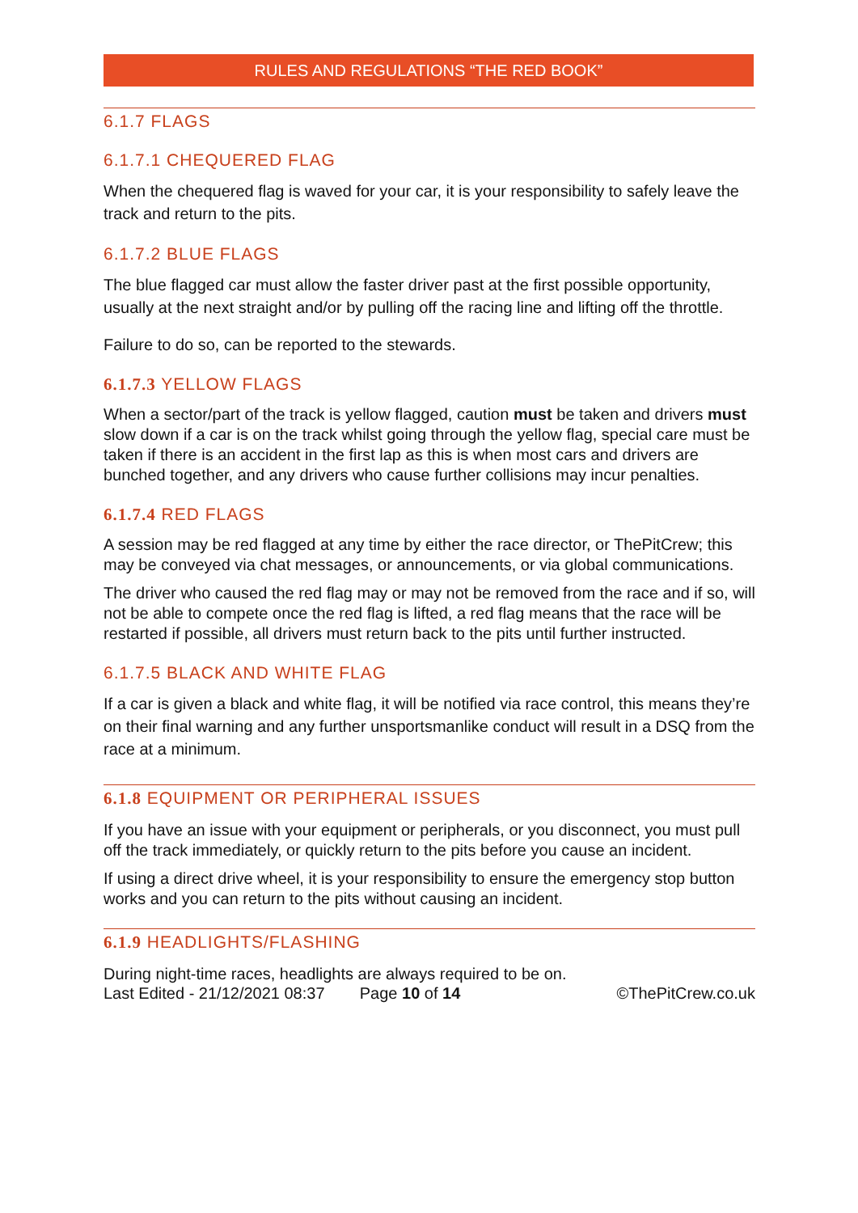RULES AND REGULATIONS “THE RED BOOK”
6.1.7 FLAGS
6.1.7.1 CHEQUERED FLAG
When the chequered flag is waved for your car, it is your responsibility to safely leave the track and return to the pits.
6.1.7.2 BLUE FLAGS
The blue flagged car must allow the faster driver past at the first possible opportunity, usually at the next straight and/or by pulling off the racing line and lifting off the throttle.
Failure to do so, can be reported to the stewards.
6.1.7.3 YELLOW FLAGS
When a sector/part of the track is yellow flagged, caution must be taken and drivers must slow down if a car is on the track whilst going through the yellow flag, special care must be taken if there is an accident in the first lap as this is when most cars and drivers are bunched together, and any drivers who cause further collisions may incur penalties.
6.1.7.4 RED FLAGS
A session may be red flagged at any time by either the race director, or ThePitCrew; this may be conveyed via chat messages, or announcements, or via global communications.
The driver who caused the red flag may or may not be removed from the race and if so, will not be able to compete once the red flag is lifted, a red flag means that the race will be restarted if possible, all drivers must return back to the pits until further instructed.
6.1.7.5 BLACK AND WHITE FLAG
If a car is given a black and white flag, it will be notified via race control, this means they’re on their final warning and any further unsportsmanlike conduct will result in a DSQ from the race at a minimum.
6.1.8 EQUIPMENT OR PERIPHERAL ISSUES
If you have an issue with your equipment or peripherals, or you disconnect, you must pull off the track immediately, or quickly return to the pits before you cause an incident.
If using a direct drive wheel, it is your responsibility to ensure the emergency stop button works and you can return to the pits without causing an incident.
6.1.9 HEADLIGHTS/FLASHING
During night-time races, headlights are always required to be on.
Last Edited - 21/12/2021 08:37 Page 10 of 14 ©ThePitCrew.co.uk